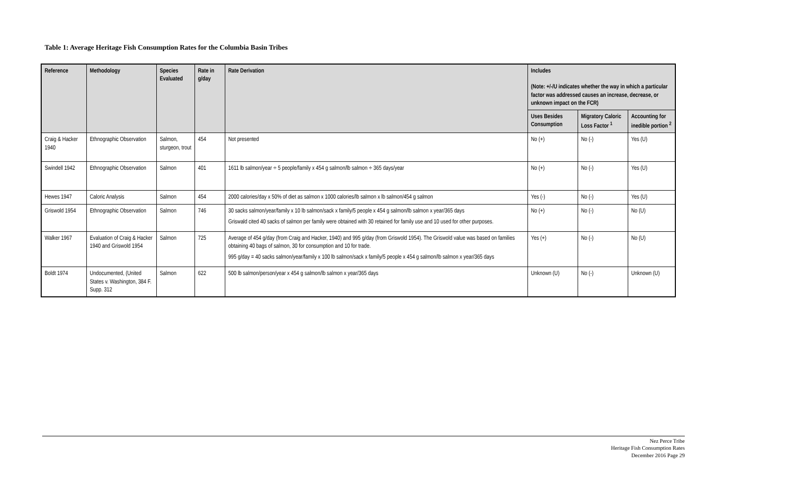Table 1: Average Heritage Fish Consumption Rates for the Columbia Basin Tribes
| Reference | Methodology | Species Evaluated | Rate in g/day | Rate Derivation | Includes (Note: +/-/U indicates whether the way in which a particular factor was addressed causes an increase, decrease, or unknown impact on the FCR) | | |
| --- | --- | --- | --- | --- | --- | --- | --- |
| | | | | | Uses Besides Consumption | Migratory Caloric Loss Factor <sup>1</sup> | Accounting for inedible portion <sup>2</sup> |
| Craig & Hacker 1940 | Ethnographic Observation | Salmon, sturgeon, trout | 454 | Not presented | No (+) | No (-) | Yes (U) |
| Swindell 1942 | Ethnographic Observation | Salmon | 401 | 1611 lb salmon/year ÷ 5 people/family x 454 g salmon/lb salmon ÷ 365 days/year | No (+) | No (-) | Yes (U) |
| Hewes 1947 | Caloric Analysis | Salmon | 454 | 2000 calories/day x 50% of diet as salmon x 1000 calories/lb salmon x lb salmon/454 g salmon | Yes (-) | No (-) | Yes (U) |
| Griswold 1954 | Ethnographic Observation | Salmon | 746 | 30 sacks salmon/year/family x 10 lb salmon/sack x family/5 people x 454 g salmon/lb salmon x year/365 days Griswald cited 40 sacks of salmon per family were obtained with 30 retained for family use and 10 used for other purposes. | No (+) | No (-) | No (U) |
| Walker 1967 | Evaluation of Craig & Hacker 1940 and Griswold 1954 | Salmon | 725 | Average of 454 g/day (from Craig and Hacker, 1940) and 995 g/day (from Griswold 1954). The Griswold value was based on families obtaining 40 bags of salmon, 30 for consumption and 10 for trade. 995 g/day = 40 sacks salmon/year/family x 100 lb salmon/sack x family/5 people x 454 g salmon/lb salmon x year/365 days | Yes (+) | No (-) | No (U) |
| Boldt 1974 | Undocumented, (United States v. Washington, 384 F. Supp. 312 | Salmon | 622 | 500 lb salmon/person/year x 454 g salmon/lb salmon x year/365 days | Unknown (U) | No (-) | Unknown (U) |
Nez Perce Tribe
Heritage Fish Consumption Rates
December 2016 Page 29